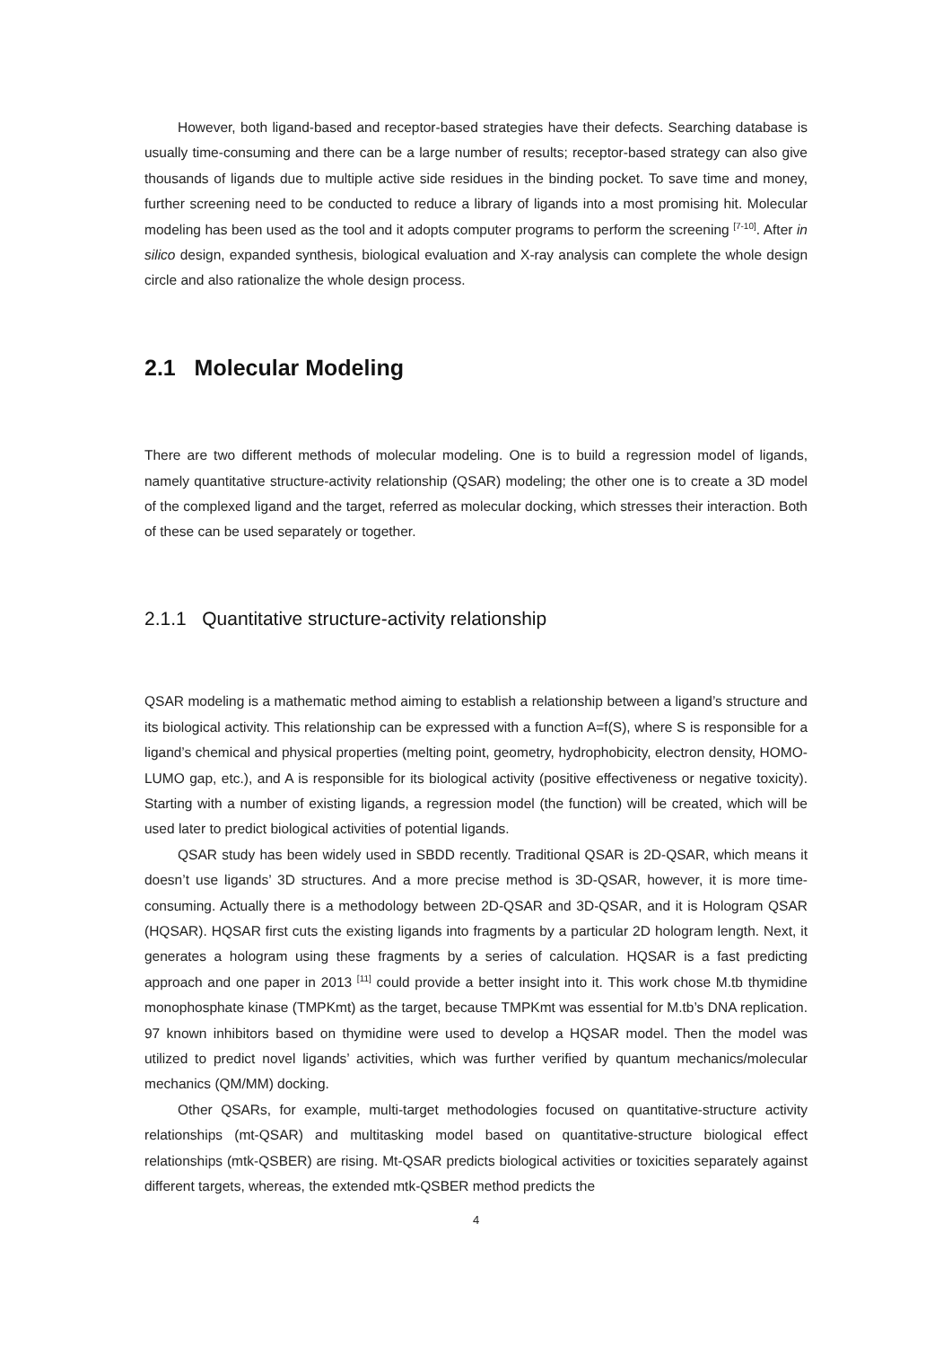However, both ligand-based and receptor-based strategies have their defects. Searching database is usually time-consuming and there can be a large number of results; receptor-based strategy can also give thousands of ligands due to multiple active side residues in the binding pocket. To save time and money, further screening need to be conducted to reduce a library of ligands into a most promising hit. Molecular modeling has been used as the tool and it adopts computer programs to perform the screening <sup>[7-10]</sup>. After in silico design, expanded synthesis, biological evaluation and X-ray analysis can complete the whole design circle and also rationalize the whole design process.
2.1 Molecular Modeling
There are two different methods of molecular modeling. One is to build a regression model of ligands, namely quantitative structure-activity relationship (QSAR) modeling; the other one is to create a 3D model of the complexed ligand and the target, referred as molecular docking, which stresses their interaction. Both of these can be used separately or together.
2.1.1 Quantitative structure-activity relationship
QSAR modeling is a mathematic method aiming to establish a relationship between a ligand’s structure and its biological activity. This relationship can be expressed with a function A=f(S), where S is responsible for a ligand’s chemical and physical properties (melting point, geometry, hydrophobicity, electron density, HOMO-LUMO gap, etc.), and A is responsible for its biological activity (positive effectiveness or negative toxicity). Starting with a number of existing ligands, a regression model (the function) will be created, which will be used later to predict biological activities of potential ligands.
QSAR study has been widely used in SBDD recently. Traditional QSAR is 2D-QSAR, which means it doesn’t use ligands’ 3D structures. And a more precise method is 3D-QSAR, however, it is more time-consuming. Actually there is a methodology between 2D-QSAR and 3D-QSAR, and it is Hologram QSAR (HQSAR). HQSAR first cuts the existing ligands into fragments by a particular 2D hologram length. Next, it generates a hologram using these fragments by a series of calculation. HQSAR is a fast predicting approach and one paper in 2013 <sup>[11]</sup> could provide a better insight into it. This work chose M.tb thymidine monophosphate kinase (TMPKmt) as the target, because TMPKmt was essential for M.tb’s DNA replication. 97 known inhibitors based on thymidine were used to develop a HQSAR model. Then the model was utilized to predict novel ligands’ activities, which was further verified by quantum mechanics/molecular mechanics (QM/MM) docking.
Other QSARs, for example, multi-target methodologies focused on quantitative-structure activity relationships (mt-QSAR) and multitasking model based on quantitative-structure biological effect relationships (mtk-QSBER) are rising. Mt-QSAR predicts biological activities or toxicities separately against different targets, whereas, the extended mtk-QSBER method predicts the
4